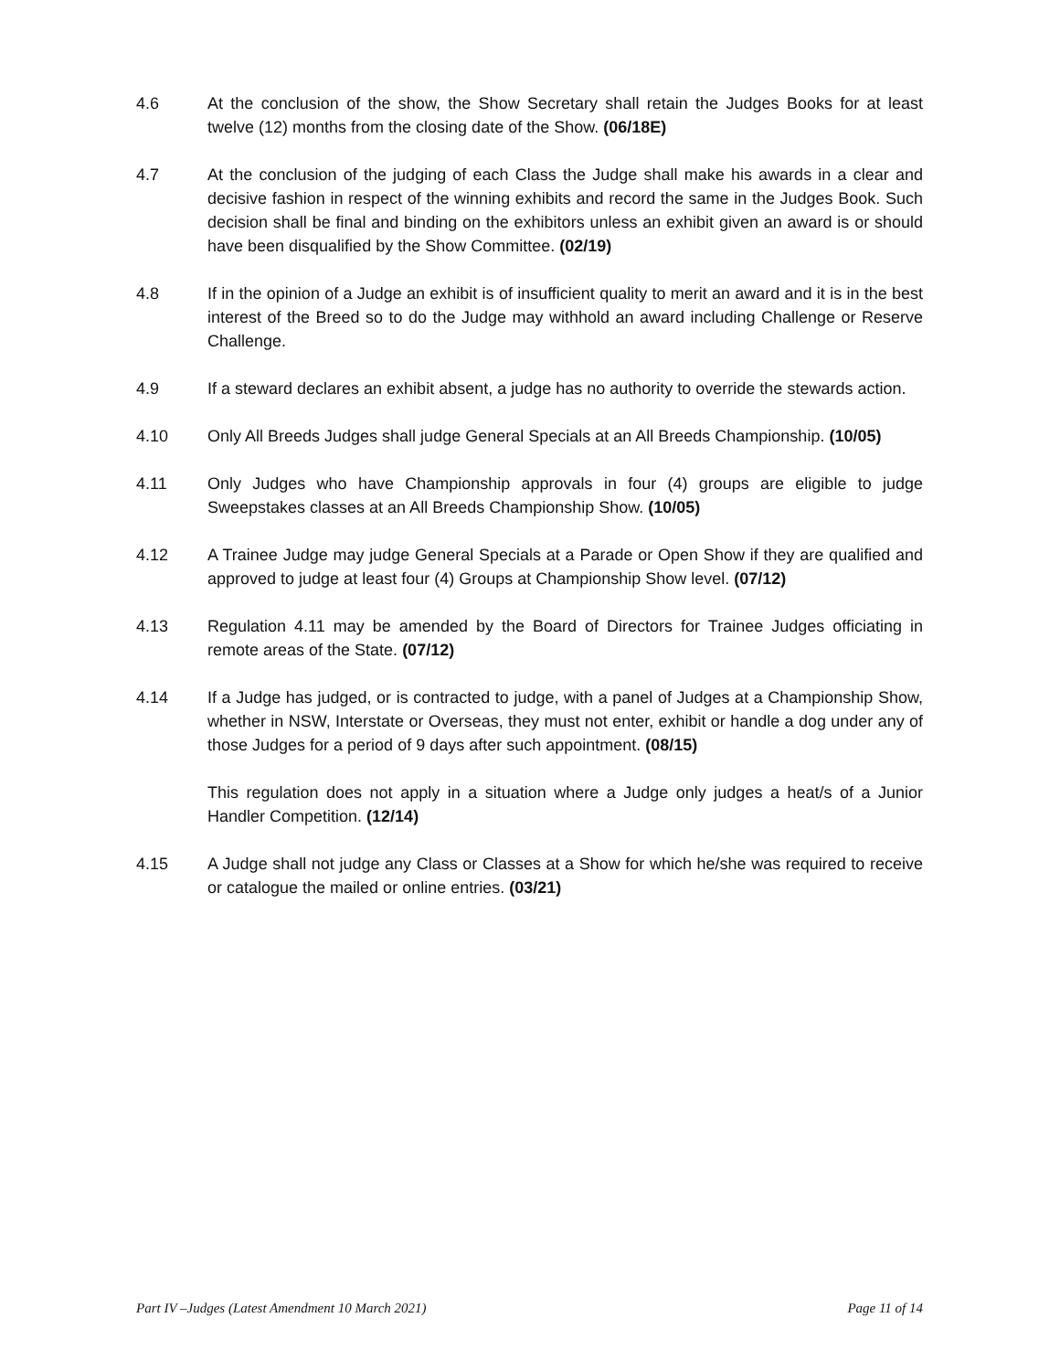4.6 At the conclusion of the show, the Show Secretary shall retain the Judges Books for at least twelve (12) months from the closing date of the Show. (06/18E)
4.7 At the conclusion of the judging of each Class the Judge shall make his awards in a clear and decisive fashion in respect of the winning exhibits and record the same in the Judges Book. Such decision shall be final and binding on the exhibitors unless an exhibit given an award is or should have been disqualified by the Show Committee. (02/19)
4.8 If in the opinion of a Judge an exhibit is of insufficient quality to merit an award and it is in the best interest of the Breed so to do the Judge may withhold an award including Challenge or Reserve Challenge.
4.9 If a steward declares an exhibit absent, a judge has no authority to override the stewards action.
4.10 Only All Breeds Judges shall judge General Specials at an All Breeds Championship. (10/05)
4.11 Only Judges who have Championship approvals in four (4) groups are eligible to judge Sweepstakes classes at an All Breeds Championship Show. (10/05)
4.12 A Trainee Judge may judge General Specials at a Parade or Open Show if they are qualified and approved to judge at least four (4) Groups at Championship Show level. (07/12)
4.13 Regulation 4.11 may be amended by the Board of Directors for Trainee Judges officiating in remote areas of the State. (07/12)
4.14 If a Judge has judged, or is contracted to judge, with a panel of Judges at a Championship Show, whether in NSW, Interstate or Overseas, they must not enter, exhibit or handle a dog under any of those Judges for a period of 9 days after such appointment. (08/15)
This regulation does not apply in a situation where a Judge only judges a heat/s of a Junior Handler Competition. (12/14)
4.15 A Judge shall not judge any Class or Classes at a Show for which he/she was required to receive or catalogue the mailed or online entries. (03/21)
Part IV –Judges (Latest Amendment 10 March 2021) Page 11 of 14